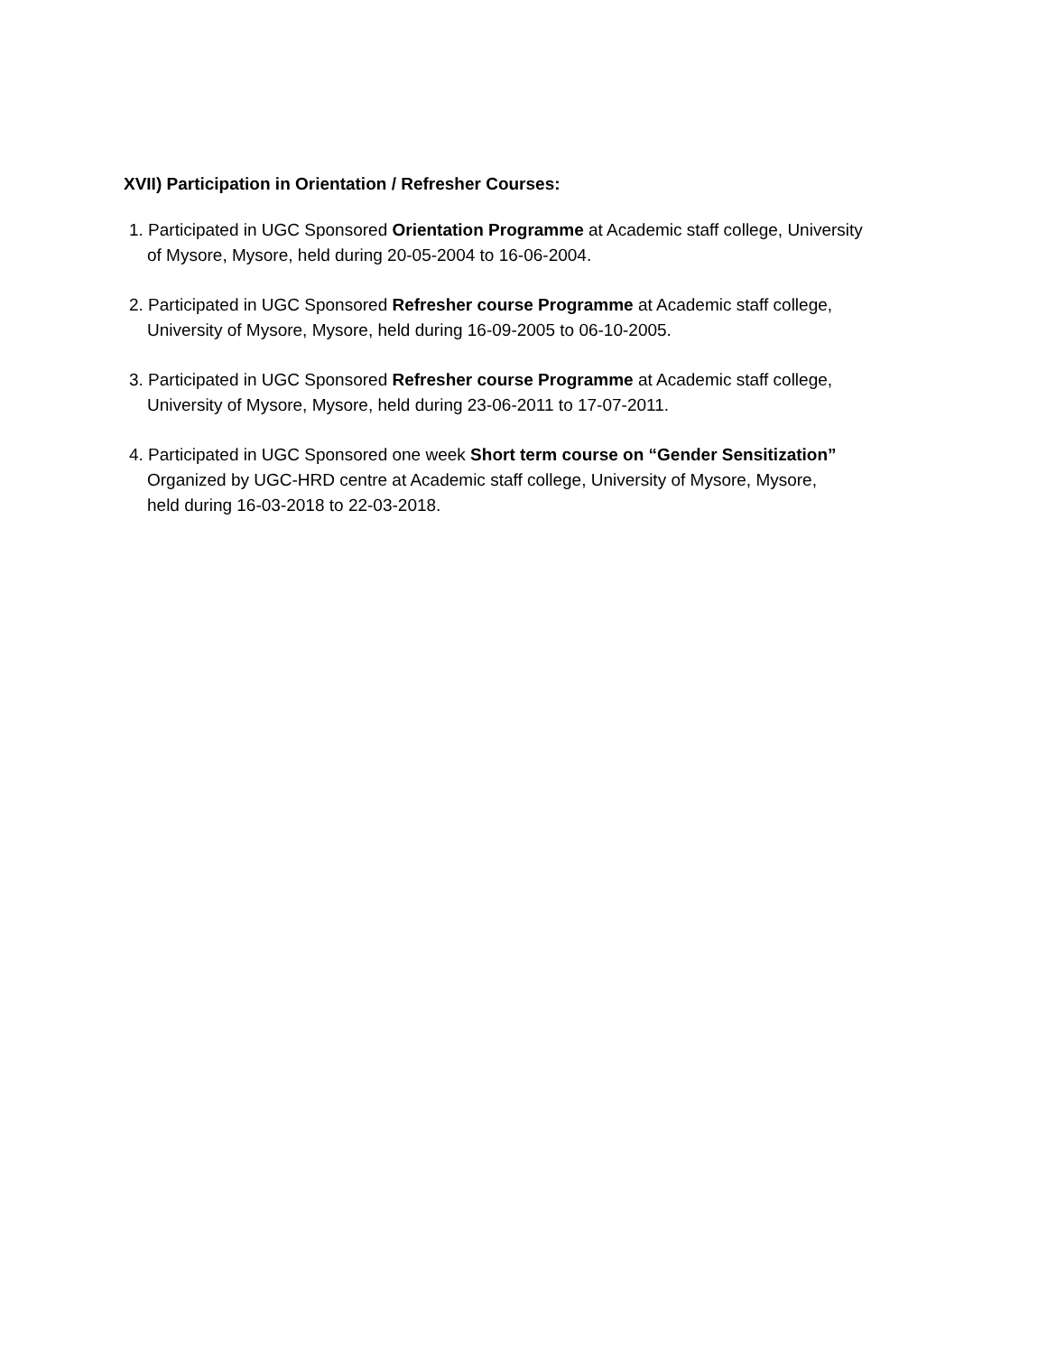XVII) Participation in Orientation / Refresher Courses:
1. Participated in UGC Sponsored Orientation Programme at Academic staff college, University
of Mysore, Mysore, held during 20-05-2004 to 16-06-2004.
2. Participated in UGC Sponsored Refresher course Programme at Academic staff college,
University of Mysore, Mysore, held during 16-09-2005 to 06-10-2005.
3. Participated in UGC Sponsored Refresher course Programme at Academic staff college,
University of Mysore, Mysore, held during 23-06-2011 to 17-07-2011.
4. Participated in UGC Sponsored one week Short term course on “Gender Sensitization”
Organized by UGC-HRD centre at Academic staff college, University of Mysore, Mysore,
held during 16-03-2018 to 22-03-2018.